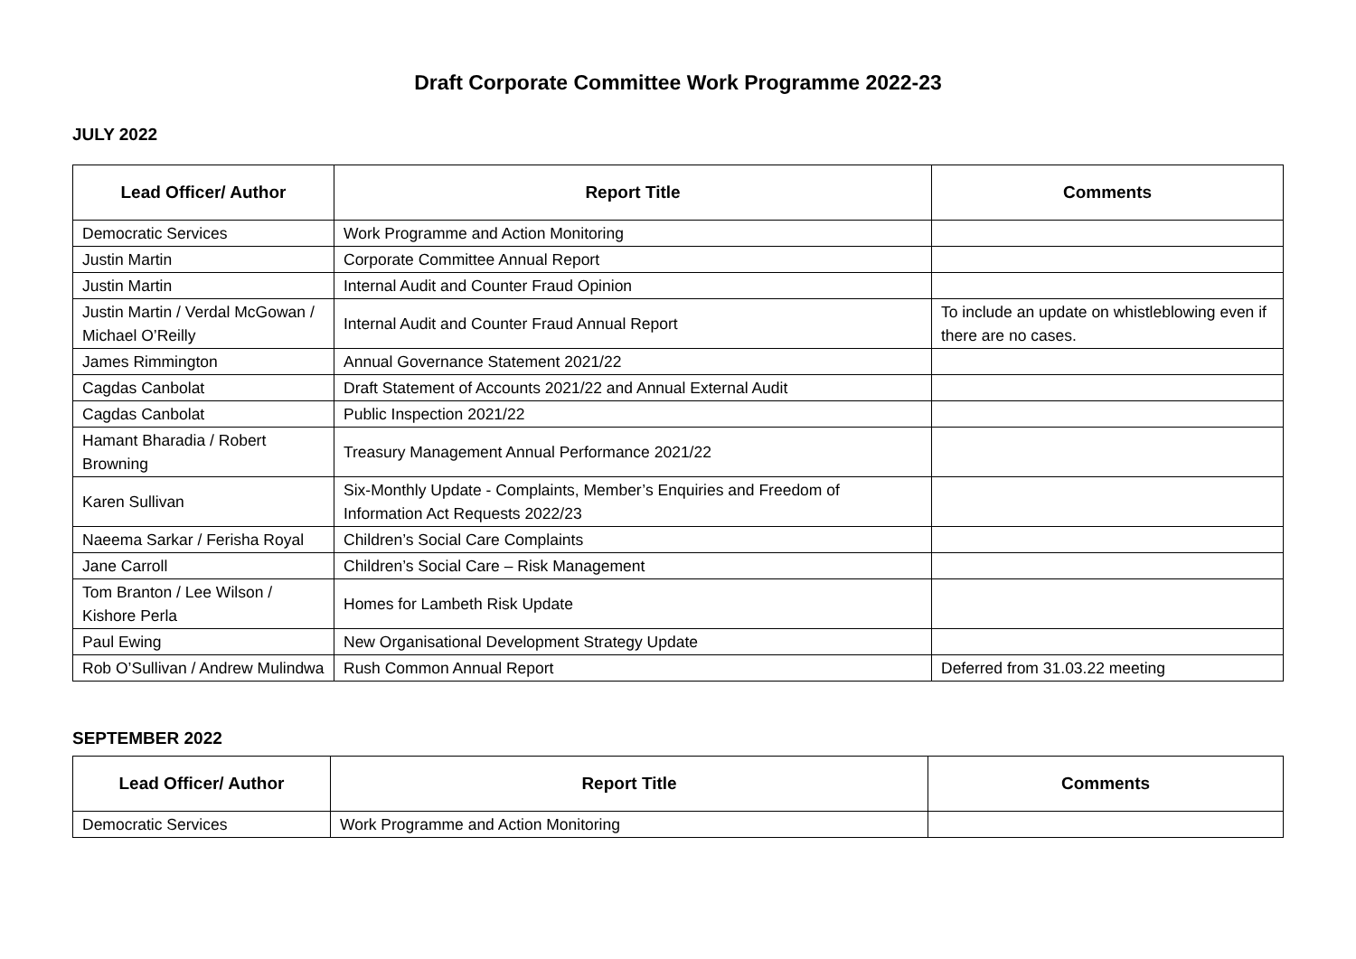Draft Corporate Committee Work Programme 2022-23
JULY 2022
| Lead Officer/ Author | Report Title | Comments |
| --- | --- | --- |
| Democratic Services | Work Programme and Action Monitoring | |
| Justin Martin | Corporate Committee Annual Report | |
| Justin Martin | Internal Audit and Counter Fraud Opinion | |
| Justin Martin / Verdal McGowan / Michael O’Reilly | Internal Audit and Counter Fraud Annual Report | To include an update on whistleblowing even if there are no cases. |
| James Rimmington | Annual Governance Statement 2021/22 | |
| Cagdas Canbolat | Draft Statement of Accounts 2021/22 and Annual External Audit | |
| Cagdas Canbolat | Public Inspection 2021/22 | |
| Hamant Bharadia / Robert Browning | Treasury Management Annual Performance 2021/22 | |
| Karen Sullivan | Six-Monthly Update - Complaints, Member’s Enquiries and Freedom of Information Act Requests 2022/23 | |
| Naeema Sarkar / Ferisha Royal | Children’s Social Care Complaints | |
| Jane Carroll | Children’s Social Care – Risk Management | |
| Tom Branton / Lee Wilson / Kishore Perla | Homes for Lambeth Risk Update | |
| Paul Ewing | New Organisational Development Strategy Update | |
| Rob O’Sullivan / Andrew Mulindwa | Rush Common Annual Report | Deferred from 31.03.22 meeting |
SEPTEMBER 2022
| Lead Officer/ Author | Report Title | Comments |
| --- | --- | --- |
| Democratic Services | Work Programme and Action Monitoring | |